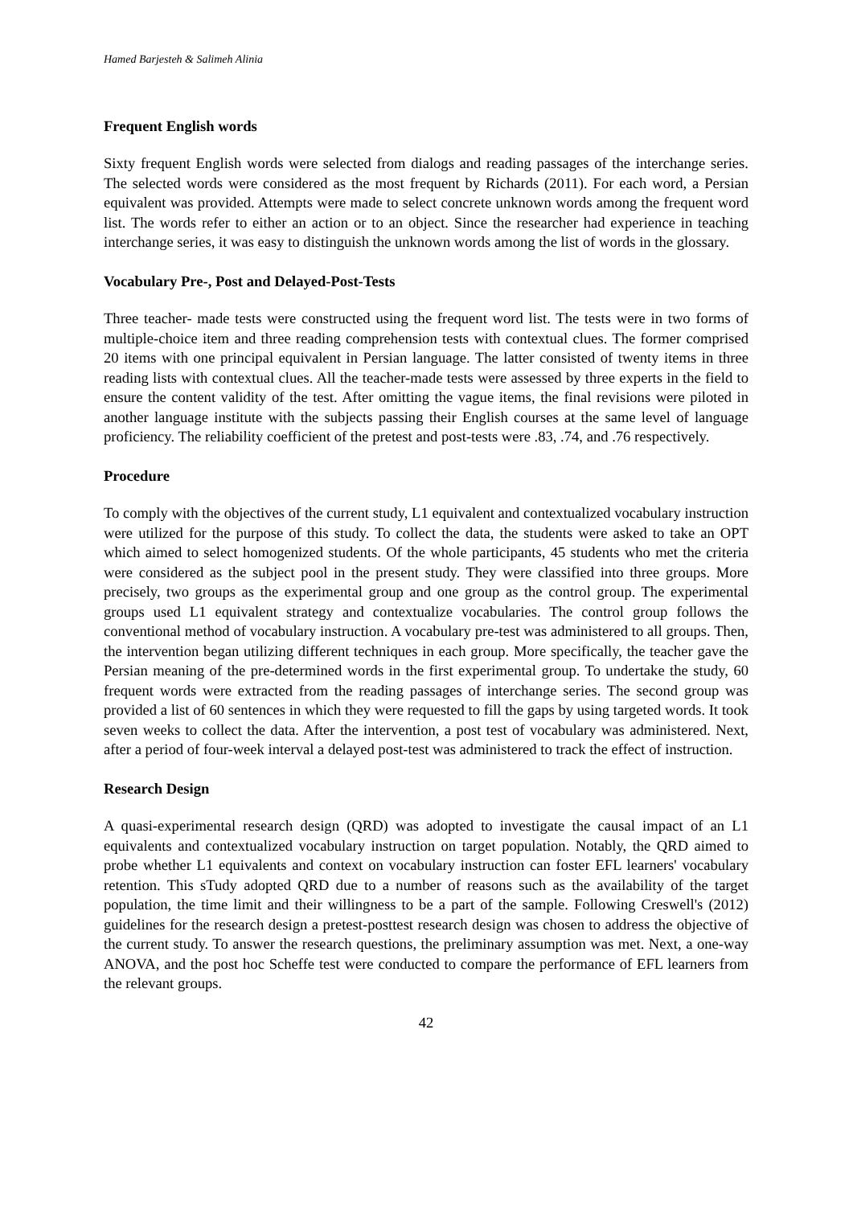Hamed Barjesteh & Salimeh Alinia
Frequent English words
Sixty frequent English words were selected from dialogs and reading passages of the interchange series. The selected words were considered as the most frequent by Richards (2011). For each word, a Persian equivalent was provided. Attempts were made to select concrete unknown words among the frequent word list. The words refer to either an action or to an object. Since the researcher had experience in teaching interchange series, it was easy to distinguish the unknown words among the list of words in the glossary.
Vocabulary Pre-, Post and Delayed-Post-Tests
Three teacher- made tests were constructed using the frequent word list. The tests were in two forms of multiple-choice item and three reading comprehension tests with contextual clues. The former comprised 20 items with one principal equivalent in Persian language. The latter consisted of twenty items in three reading lists with contextual clues. All the teacher-made tests were assessed by three experts in the field to ensure the content validity of the test. After omitting the vague items, the final revisions were piloted in another language institute with the subjects passing their English courses at the same level of language proficiency. The reliability coefficient of the pretest and post-tests were .83, .74, and .76 respectively.
Procedure
To comply with the objectives of the current study, L1 equivalent and contextualized vocabulary instruction were utilized for the purpose of this study. To collect the data, the students were asked to take an OPT which aimed to select homogenized students. Of the whole participants, 45 students who met the criteria were considered as the subject pool in the present study. They were classified into three groups. More precisely, two groups as the experimental group and one group as the control group. The experimental groups used L1 equivalent strategy and contextualize vocabularies. The control group follows the conventional method of vocabulary instruction. A vocabulary pre-test was administered to all groups. Then, the intervention began utilizing different techniques in each group. More specifically, the teacher gave the Persian meaning of the pre-determined words in the first experimental group. To undertake the study, 60 frequent words were extracted from the reading passages of interchange series. The second group was provided a list of 60 sentences in which they were requested to fill the gaps by using targeted words. It took seven weeks to collect the data. After the intervention, a post test of vocabulary was administered. Next, after a period of four-week interval a delayed post-test was administered to track the effect of instruction.
Research Design
A quasi-experimental research design (QRD) was adopted to investigate the causal impact of an L1 equivalents and contextualized vocabulary instruction on target population. Notably, the QRD aimed to probe whether L1 equivalents and context on vocabulary instruction can foster EFL learners' vocabulary retention. This sTudy adopted QRD due to a number of reasons such as the availability of the target population, the time limit and their willingness to be a part of the sample. Following Creswell's (2012) guidelines for the research design a pretest-posttest research design was chosen to address the objective of the current study. To answer the research questions, the preliminary assumption was met. Next, a one-way ANOVA, and the post hoc Scheffe test were conducted to compare the performance of EFL learners from the relevant groups.
42